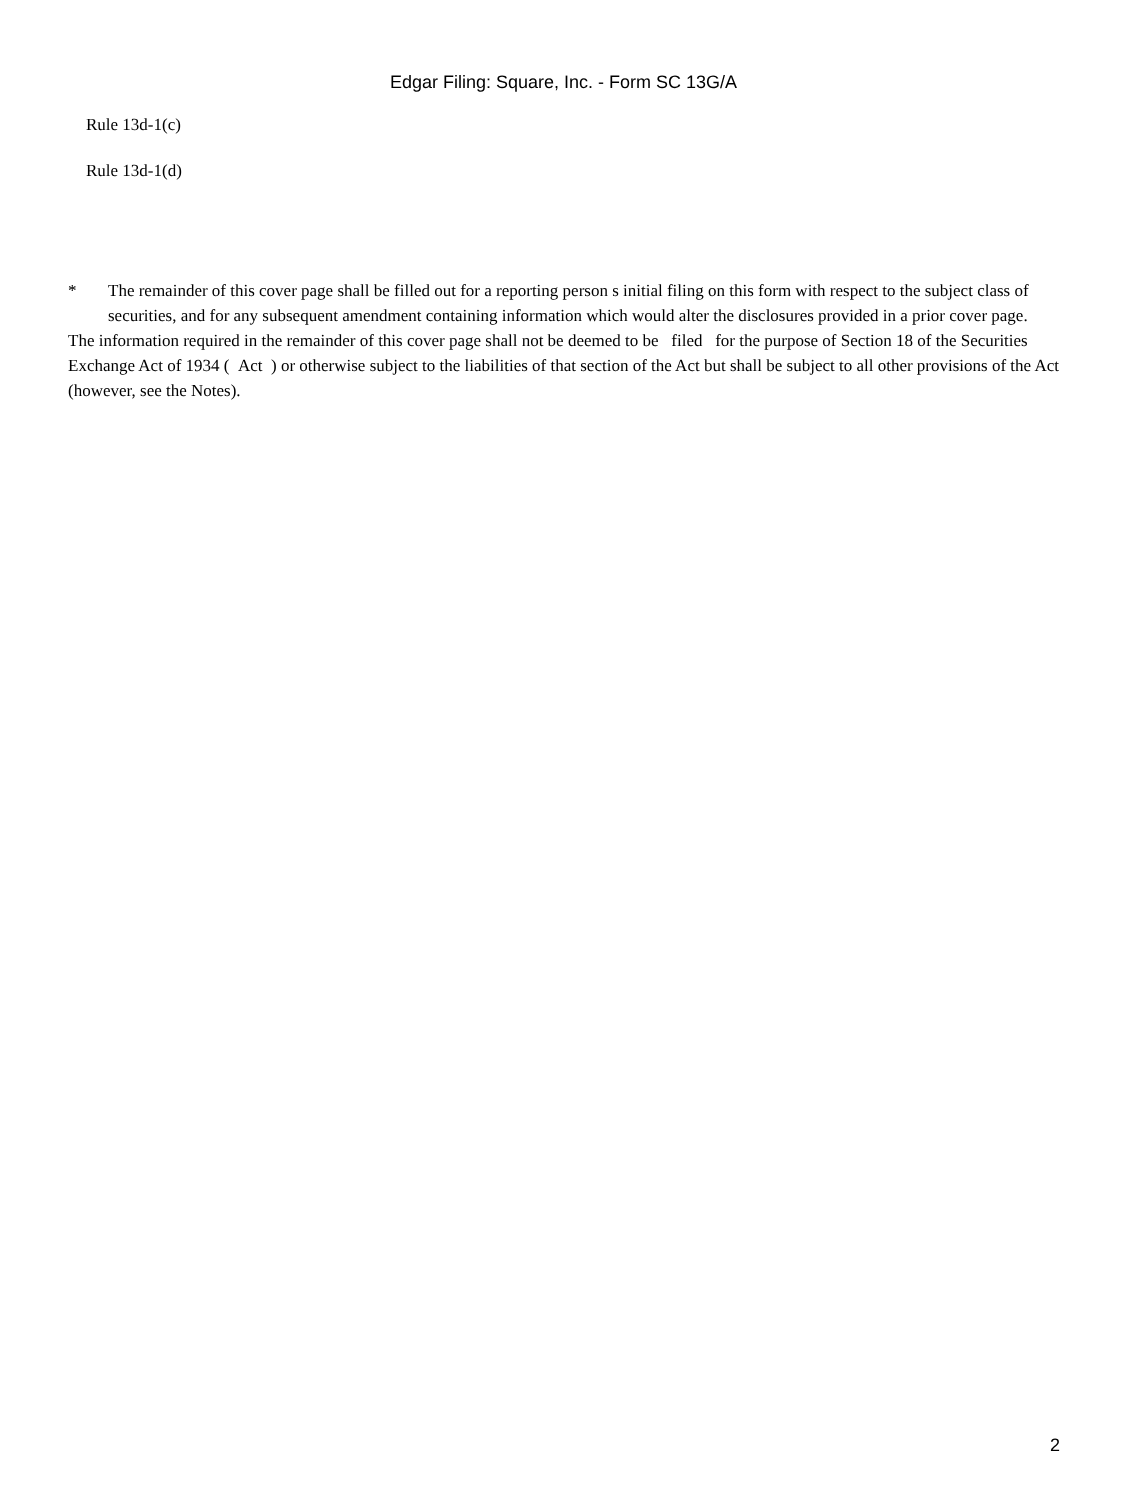Edgar Filing: Square, Inc. - Form SC 13G/A
Rule 13d-1(c)
Rule 13d-1(d)
* The remainder of this cover page shall be filled out for a reporting person s initial filing on this form with respect to the subject class of securities, and for any subsequent amendment containing information which would alter the disclosures provided in a prior cover page.
The information required in the remainder of this cover page shall not be deemed to be filed for the purpose of Section 18 of the Securities Exchange Act of 1934 ( Act ) or otherwise subject to the liabilities of that section of the Act but shall be subject to all other provisions of the Act (however, see the Notes).
2